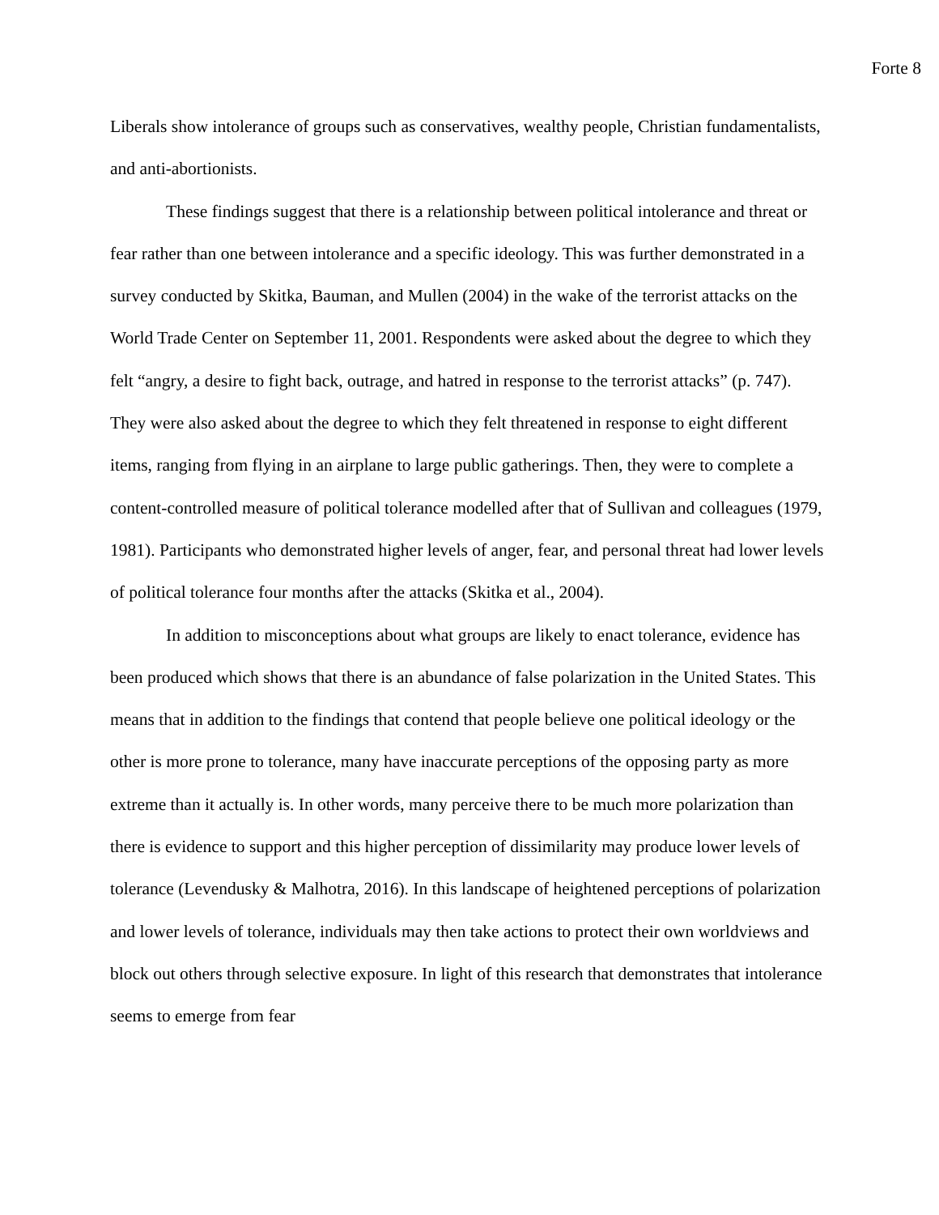Forte 8
Liberals show intolerance of groups such as conservatives, wealthy people, Christian fundamentalists, and anti-abortionists.
These findings suggest that there is a relationship between political intolerance and threat or fear rather than one between intolerance and a specific ideology. This was further demonstrated in a survey conducted by Skitka, Bauman, and Mullen (2004) in the wake of the terrorist attacks on the World Trade Center on September 11, 2001. Respondents were asked about the degree to which they felt “angry, a desire to fight back, outrage, and hatred in response to the terrorist attacks” (p. 747). They were also asked about the degree to which they felt threatened in response to eight different items, ranging from flying in an airplane to large public gatherings. Then, they were to complete a content-controlled measure of political tolerance modelled after that of Sullivan and colleagues (1979, 1981). Participants who demonstrated higher levels of anger, fear, and personal threat had lower levels of political tolerance four months after the attacks (Skitka et al., 2004).
In addition to misconceptions about what groups are likely to enact tolerance, evidence has been produced which shows that there is an abundance of false polarization in the United States. This means that in addition to the findings that contend that people believe one political ideology or the other is more prone to tolerance, many have inaccurate perceptions of the opposing party as more extreme than it actually is. In other words, many perceive there to be much more polarization than there is evidence to support and this higher perception of dissimilarity may produce lower levels of tolerance (Levendusky & Malhotra, 2016). In this landscape of heightened perceptions of polarization and lower levels of tolerance, individuals may then take actions to protect their own worldviews and block out others through selective exposure. In light of this research that demonstrates that intolerance seems to emerge from fear